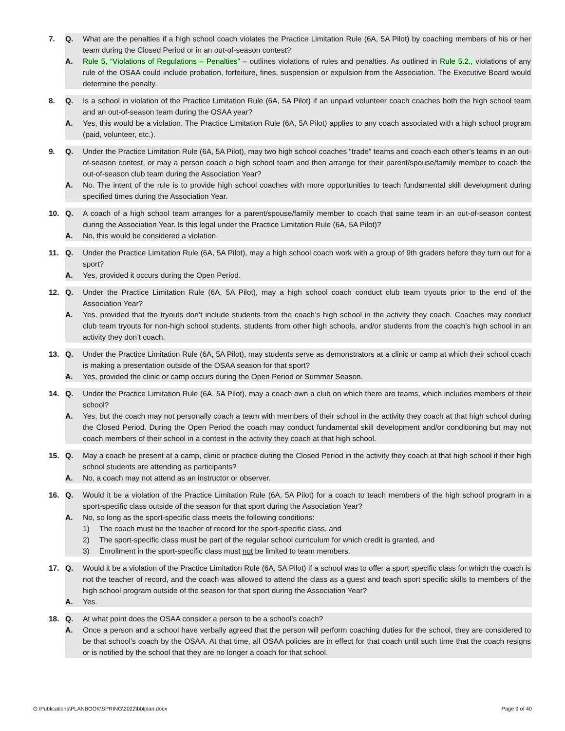7. Q. What are the penalties if a high school coach violates the Practice Limitation Rule (6A, 5A Pilot) by coaching members of his or her team during the Closed Period or in an out-of-season contest?
A. Rule 5, “Violations of Regulations – Penalties” – outlines violations of rules and penalties. As outlined in Rule 5.2., violations of any rule of the OSAA could include probation, forfeiture, fines, suspension or expulsion from the Association. The Executive Board would determine the penalty.
8. Q. Is a school in violation of the Practice Limitation Rule (6A, 5A Pilot) if an unpaid volunteer coach coaches both the high school team and an out-of-season team during the OSAA year?
A. Yes, this would be a violation. The Practice Limitation Rule (6A, 5A Pilot) applies to any coach associated with a high school program (paid, volunteer, etc.).
9. Q. Under the Practice Limitation Rule (6A, 5A Pilot), may two high school coaches “trade” teams and coach each other’s teams in an out-of-season contest, or may a person coach a high school team and then arrange for their parent/spouse/family member to coach the out-of-season club team during the Association Year?
A. No. The intent of the rule is to provide high school coaches with more opportunities to teach fundamental skill development during specified times during the Association Year.
10. Q. A coach of a high school team arranges for a parent/spouse/family member to coach that same team in an out-of-season contest during the Association Year. Is this legal under the Practice Limitation Rule (6A, 5A Pilot)?
A. No, this would be considered a violation.
11. Q. Under the Practice Limitation Rule (6A, 5A Pilot), may a high school coach work with a group of 9th graders before they turn out for a sport?
A. Yes, provided it occurs during the Open Period.
12. Q. Under the Practice Limitation Rule (6A, 5A Pilot), may a high school coach conduct club team tryouts prior to the end of the Association Year?
A. Yes, provided that the tryouts don’t include students from the coach’s high school in the activity they coach. Coaches may conduct club team tryouts for non-high school students, students from other high schools, and/or students from the coach’s high school in an activity they don’t coach.
13. Q. Under the Practice Limitation Rule (6A, 5A Pilot), may students serve as demonstrators at a clinic or camp at which their school coach is making a presentation outside of the OSAA season for that sport?
A. Yes, provided the clinic or camp occurs during the Open Period or Summer Season.
14. Q. Under the Practice Limitation Rule (6A, 5A Pilot), may a coach own a club on which there are teams, which includes members of their school?
A. Yes, but the coach may not personally coach a team with members of their school in the activity they coach at that high school during the Closed Period. During the Open Period the coach may conduct fundamental skill development and/or conditioning but may not coach members of their school in a contest in the activity they coach at that high school.
15. Q. May a coach be present at a camp, clinic or practice during the Closed Period in the activity they coach at that high school if their high school students are attending as participants?
A. No, a coach may not attend as an instructor or observer.
16. Q. Would it be a violation of the Practice Limitation Rule (6A, 5A Pilot) for a coach to teach members of the high school program in a sport-specific class outside of the season for that sport during the Association Year?
A. No, so long as the sport-specific class meets the following conditions:
1) The coach must be the teacher of record for the sport-specific class, and
2) The sport-specific class must be part of the regular school curriculum for which credit is granted, and
3) Enrollment in the sport-specific class must not be limited to team members.
17. Q. Would it be a violation of the Practice Limitation Rule (6A, 5A Pilot) if a school was to offer a sport specific class for which the coach is not the teacher of record, and the coach was allowed to attend the class as a guest and teach sport specific skills to members of the high school program outside of the season for that sport during the Association Year?
A. Yes.
18. Q. At what point does the OSAA consider a person to be a school’s coach?
A. Once a person and a school have verbally agreed that the person will perform coaching duties for the school, they are considered to be that school’s coach by the OSAA. At that time, all OSAA policies are in effect for that coach until such time that the coach resigns or is notified by the school that they are no longer a coach for that school.
G:\Publications\PLANBOOK\SPRING\2022\bblplan.docx Page 9 of 40